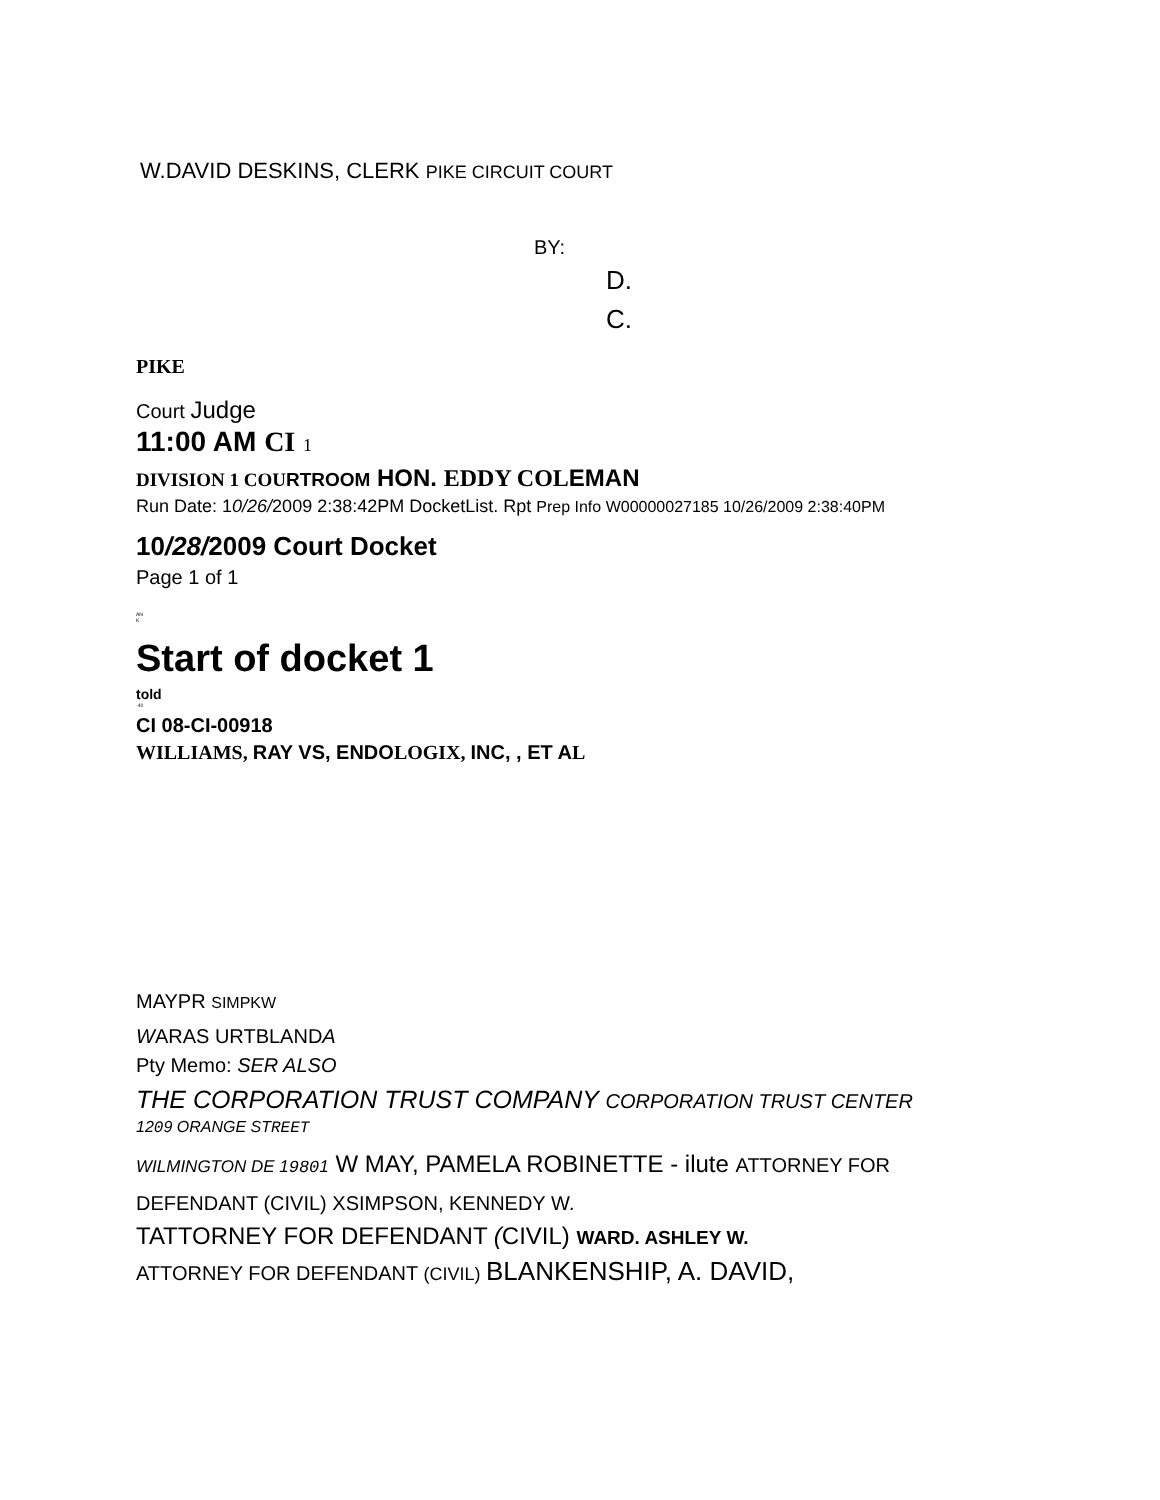W.DAVID DESKINS, CLERK PIKE CIRCUIT COURT
BY:
D.
C.
PIKE
Court Judge
11:00 AM CI 1
DIVISION 1 COU RTROOM HON. EDDY COLEMAN
Run Date: 10/26/2009 2:38:42PM DocketList. Rpt Prep Info W00000027185 10/26/2009 2:38:40PM
10/28/2009 Court Docket
Page 1 of 1
AN
K
Start of docket 1
told
-40
CI 08-CI-00918
WILLIAMS, RAY VS, ENDOLOGIX, INC, , ET AL
MAYPR SIMPKW
WARAS URTBLANDA
Pty Memo: SER ALSO
THE CORPORATION TRUST COMPANY CORPORATION TRUST CENTER
1209 ORANGE STREET
WILMINGTON DE 19801 W MAY, PAMELA ROBINETTE - ilute ATTORNEY FOR DEFENDANT (CIVIL) XSIMPSON, KENNEDY W.
TATTORNEY FOR DEFENDANT (CIVIL) WARD. ASHLEY W.
ATTORNEY FOR DEFENDANT (CIVIL) BLANKENSHIP, A. DAVID,